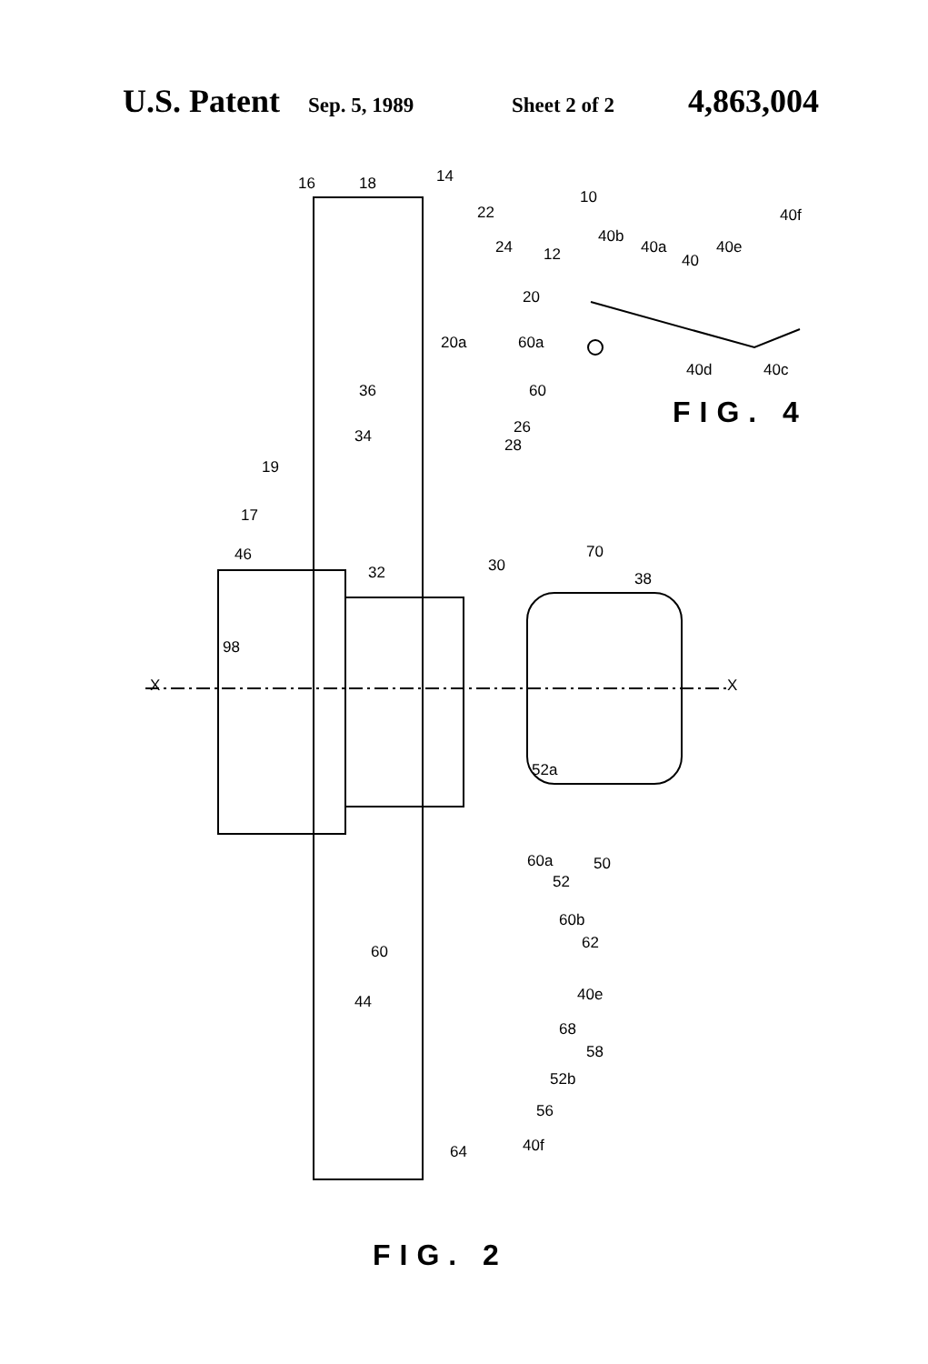U.S. Patent Sep. 5, 1989 Sheet 2 of 2 4,863,004
16 18 14
10
22
24 12
20
20a 60a
36 60
26 34 28
19
17
70 46
32 30
38
98
X X
52a
60a 50
52
60b
60 62
44 40e
68
58
52b
56
40f 64
40f
40b
40a 40e
40
40d 40c
FIG. 4
FIG. 2